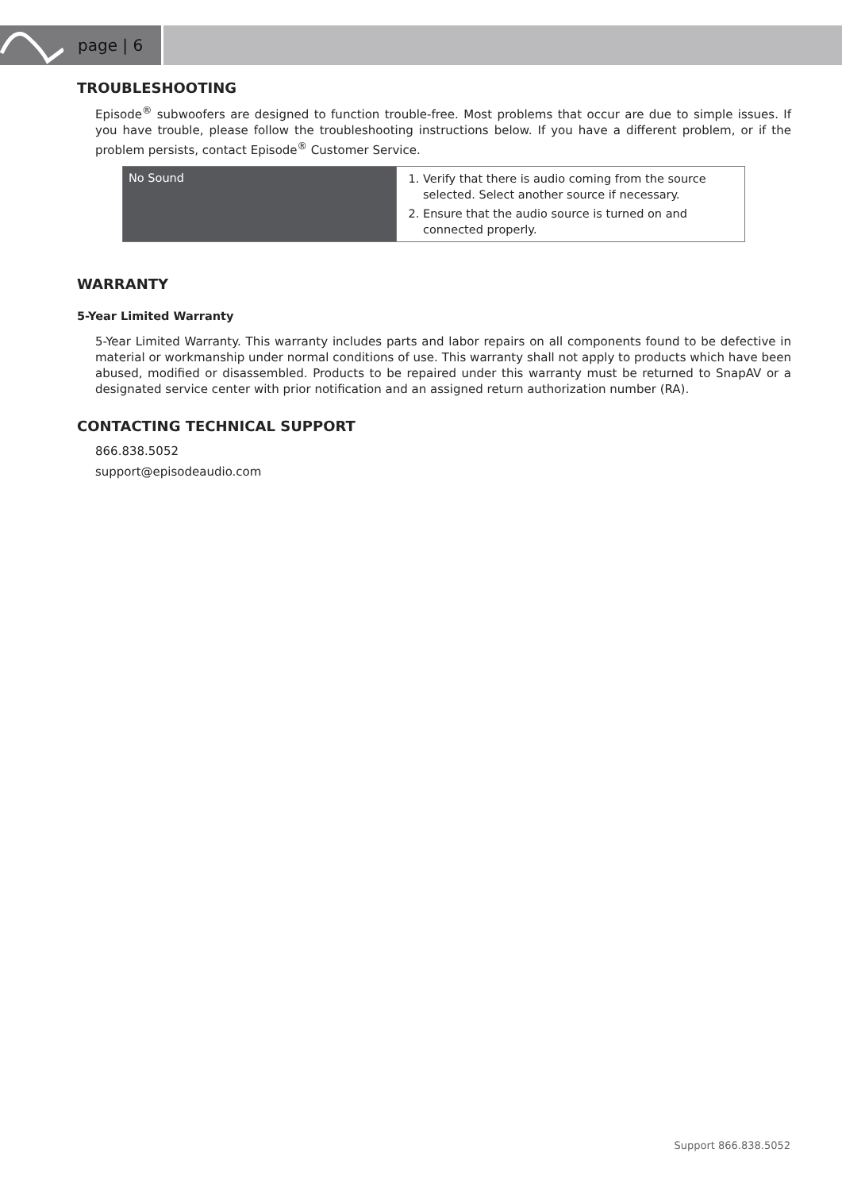page | 6
TROUBLESHOOTING
Episode<sup>®</sup> subwoofers are designed to function trouble-free. Most problems that occur are due to simple issues. If you have trouble, please follow the troubleshooting instructions below. If you have a different problem, or if the problem persists, contact Episode<sup>®</sup> Customer Service.
| No Sound | 1. Verify that there is audio coming from the source selected. Select another source if necessary. 2. Ensure that the audio source is turned on and connected properly. |
WARRANTY
5-Year Limited Warranty
5-Year Limited Warranty. This warranty includes parts and labor repairs on all components found to be defective in material or workmanship under normal conditions of use. This warranty shall not apply to products which have been abused, modified or disassembled. Products to be repaired under this warranty must be returned to SnapAV or a designated service center with prior notification and an assigned return authorization number (RA).
CONTACTING TECHNICAL SUPPORT
866.838.5052
support@episodeaudio.com
Support 866.838.5052